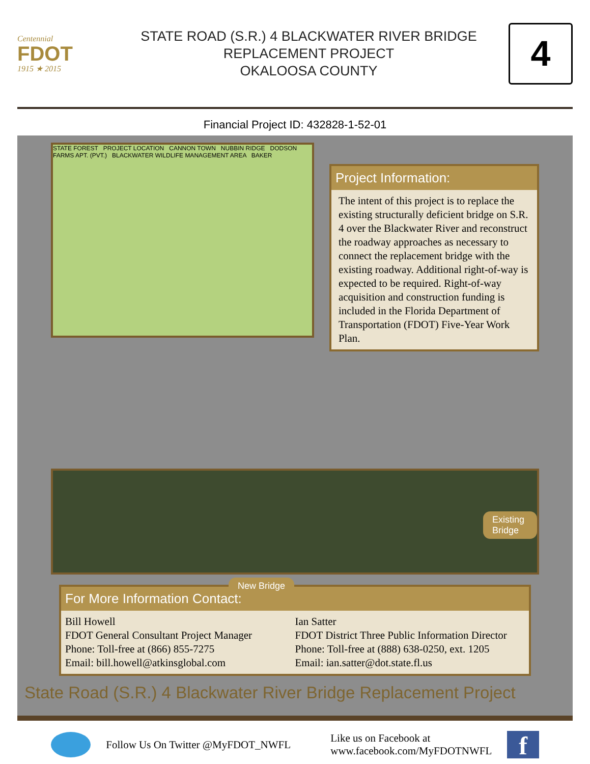Centennial
FDOT
1915 ★ 2015
STATE ROAD (S.R.) 4 BLACKWATER RIVER BRIDGE
REPLACEMENT PROJECT
OKALOOSA COUNTY
4
Financial Project ID: 432828-1-52-01
STATE FOREST PROJECT LOCATION CANNON TOWN NUBBIN RIDGE DODSON FARMS APT. (PVT.) BLACKWATER WILDLIFE MANAGEMENT AREA BAKER
Project Information:
The intent of this project is to replace the existing structurally deficient bridge on S.R. 4 over the Blackwater River and reconstruct the roadway approaches as necessary to connect the replacement bridge with the existing roadway. Additional right-of-way is expected to be required. Right-of-way acquisition and construction funding is included in the Florida Department of Transportation (FDOT) Five-Year Work Plan.
Existing Bridge
New Bridge
For More Information Contact:
Bill Howell
FDOT General Consultant Project Manager
Phone: Toll-free at (866) 855-7275
Email: bill.howell@atkinsglobal.com
Ian Satter
FDOT District Three Public Information Director
Phone: Toll-free at (888) 638-0250, ext. 1205
Email: ian.satter@dot.state.fl.us
State Road (S.R.) 4 Blackwater River Bridge Replacement Project
Follow Us On Twitter @MyFDOT_NWFL
Like us on Facebook at
www.facebook.com/MyFDOTNWFL
f